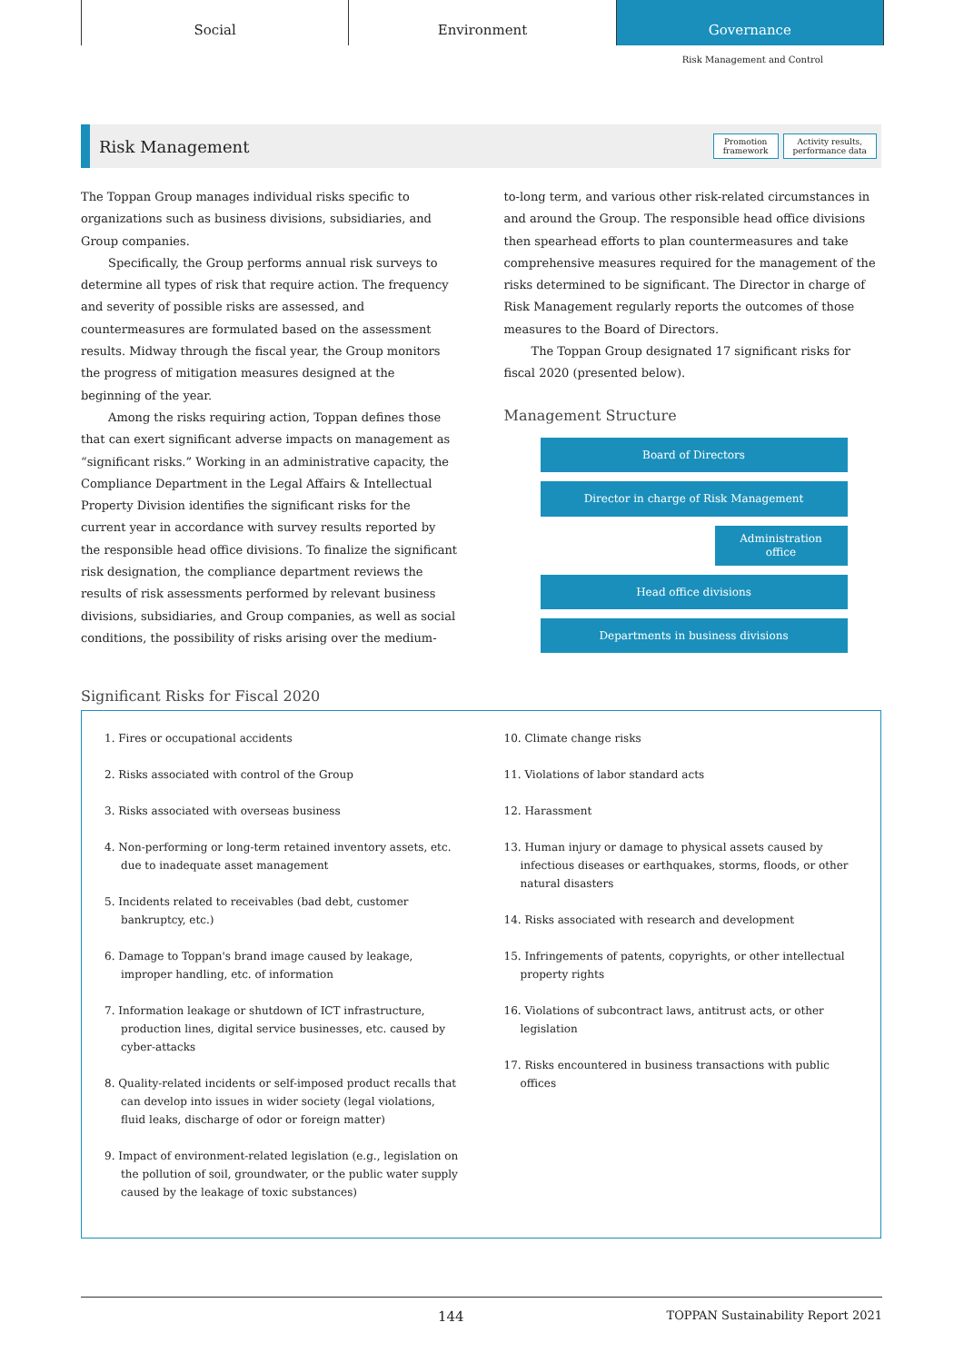Social Environment Governance
Risk Management and Control
Risk Management
Promotion
framework
Activity results,
performance data
The Toppan Group manages individual risks specific to organizations such as business divisions, subsidiaries, and Group companies.
Specifically, the Group performs annual risk surveys to determine all types of risk that require action. The frequency and severity of possible risks are assessed, and countermeasures are formulated based on the assessment results. Midway through the fiscal year, the Group monitors the progress of mitigation measures designed at the beginning of the year.
Among the risks requiring action, Toppan defines those that can exert significant adverse impacts on management as “significant risks.” Working in an administrative capacity, the Compliance Department in the Legal Affairs & Intellectual Property Division identifies the significant risks for the current year in accordance with survey results reported by the responsible head office divisions. To finalize the significant risk designation, the compliance department reviews the results of risk assessments performed by relevant business divisions, subsidiaries, and Group companies, as well as social conditions, the possibility of risks arising over the medium-
to-long term, and various other risk-related circumstances in and around the Group. The responsible head office divisions then spearhead efforts to plan countermeasures and take comprehensive measures required for the management of the risks determined to be significant. The Director in charge of Risk Management regularly reports the outcomes of those measures to the Board of Directors.
The Toppan Group designated 17 significant risks for fiscal 2020 (presented below).
Management Structure
Board of Directors
Director in charge of Risk Management
Administration
office
Head office divisions
Departments in business divisions
Significant Risks for Fiscal 2020
1. Fires or occupational accidents
2. Risks associated with control of the Group
3. Risks associated with overseas business
4. Non-performing or long-term retained inventory assets, etc. due to inadequate asset management
5. Incidents related to receivables (bad debt, customer bankruptcy, etc.)
6. Damage to Toppan's brand image caused by leakage, improper handling, etc. of information
7. Information leakage or shutdown of ICT infrastructure, production lines, digital service businesses, etc. caused by cyber-attacks
8. Quality-related incidents or self-imposed product recalls that can develop into issues in wider society (legal violations, fluid leaks, discharge of odor or foreign matter)
9. Impact of environment-related legislation (e.g., legislation on the pollution of soil, groundwater, or the public water supply caused by the leakage of toxic substances)
10. Climate change risks
11. Violations of labor standard acts
12. Harassment
13. Human injury or damage to physical assets caused by infectious diseases or earthquakes, storms, floods, or other natural disasters
14. Risks associated with research and development
15. Infringements of patents, copyrights, or other intellectual property rights
16. Violations of subcontract laws, antitrust acts, or other legislation
17. Risks encountered in business transactions with public offices
144 TOPPAN Sustainability Report 2021